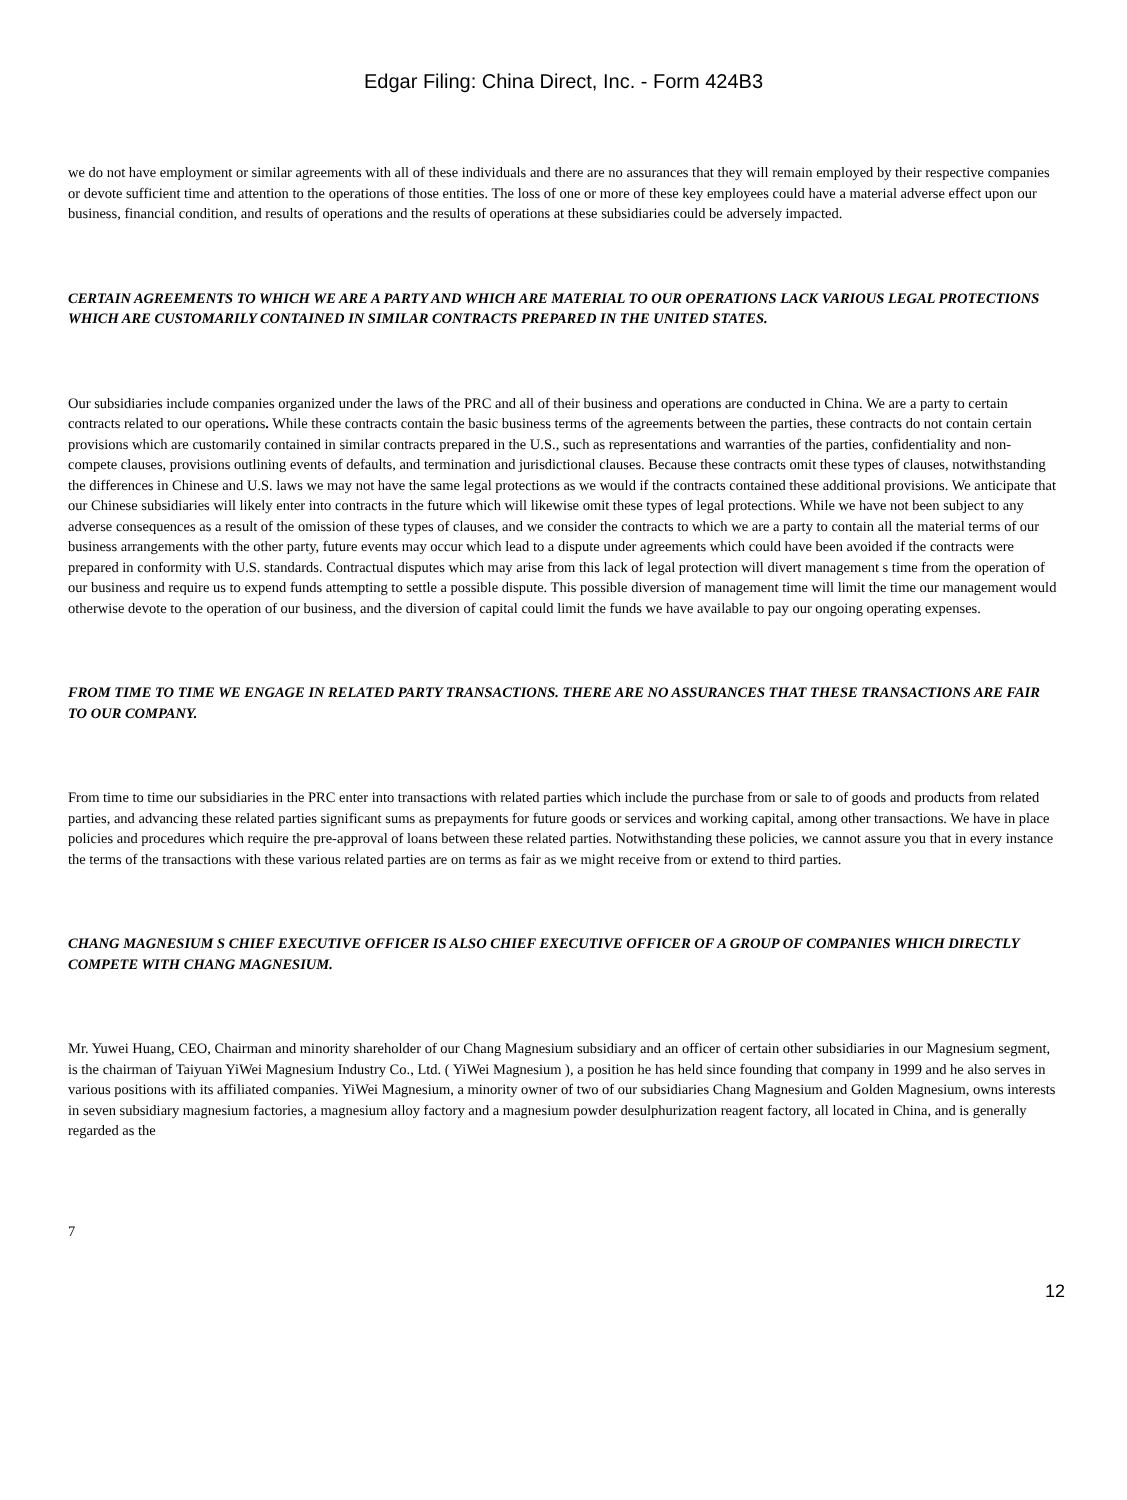Edgar Filing: China Direct, Inc. - Form 424B3
we do not have employment or similar agreements with all of these individuals and there are no assurances that they will remain employed by their respective companies or devote sufficient time and attention to the operations of those entities. The loss of one or more of these key employees could have a material adverse effect upon our business, financial condition, and results of operations and the results of operations at these subsidiaries could be adversely impacted.
CERTAIN AGREEMENTS TO WHICH WE ARE A PARTY AND WHICH ARE MATERIAL TO OUR OPERATIONS LACK VARIOUS LEGAL PROTECTIONS WHICH ARE CUSTOMARILY CONTAINED IN SIMILAR CONTRACTS PREPARED IN THE UNITED STATES.
Our subsidiaries include companies organized under the laws of the PRC and all of their business and operations are conducted in China. We are a party to certain contracts related to our operations. While these contracts contain the basic business terms of the agreements between the parties, these contracts do not contain certain provisions which are customarily contained in similar contracts prepared in the U.S., such as representations and warranties of the parties, confidentiality and non-compete clauses, provisions outlining events of defaults, and termination and jurisdictional clauses. Because these contracts omit these types of clauses, notwithstanding the differences in Chinese and U.S. laws we may not have the same legal protections as we would if the contracts contained these additional provisions. We anticipate that our Chinese subsidiaries will likely enter into contracts in the future which will likewise omit these types of legal protections. While we have not been subject to any adverse consequences as a result of the omission of these types of clauses, and we consider the contracts to which we are a party to contain all the material terms of our business arrangements with the other party, future events may occur which lead to a dispute under agreements which could have been avoided if the contracts were prepared in conformity with U.S. standards. Contractual disputes which may arise from this lack of legal protection will divert management s time from the operation of our business and require us to expend funds attempting to settle a possible dispute. This possible diversion of management time will limit the time our management would otherwise devote to the operation of our business, and the diversion of capital could limit the funds we have available to pay our ongoing operating expenses.
FROM TIME TO TIME WE ENGAGE IN RELATED PARTY TRANSACTIONS. THERE ARE NO ASSURANCES THAT THESE TRANSACTIONS ARE FAIR TO OUR COMPANY.
From time to time our subsidiaries in the PRC enter into transactions with related parties which include the purchase from or sale to of goods and products from related parties, and advancing these related parties significant sums as prepayments for future goods or services and working capital, among other transactions. We have in place policies and procedures which require the pre-approval of loans between these related parties. Notwithstanding these policies, we cannot assure you that in every instance the terms of the transactions with these various related parties are on terms as fair as we might receive from or extend to third parties.
CHANG MAGNESIUM S CHIEF EXECUTIVE OFFICER IS ALSO CHIEF EXECUTIVE OFFICER OF A GROUP OF COMPANIES WHICH DIRECTLY COMPETE WITH CHANG MAGNESIUM.
Mr. Yuwei Huang, CEO, Chairman and minority shareholder of our Chang Magnesium subsidiary and an officer of certain other subsidiaries in our Magnesium segment, is the chairman of Taiyuan YiWei Magnesium Industry Co., Ltd. ( YiWei Magnesium ), a position he has held since founding that company in 1999 and he also serves in various positions with its affiliated companies. YiWei Magnesium, a minority owner of two of our subsidiaries Chang Magnesium and Golden Magnesium, owns interests in seven subsidiary magnesium factories, a magnesium alloy factory and a magnesium powder desulphurization reagent factory, all located in China, and is generally regarded as the
7
12